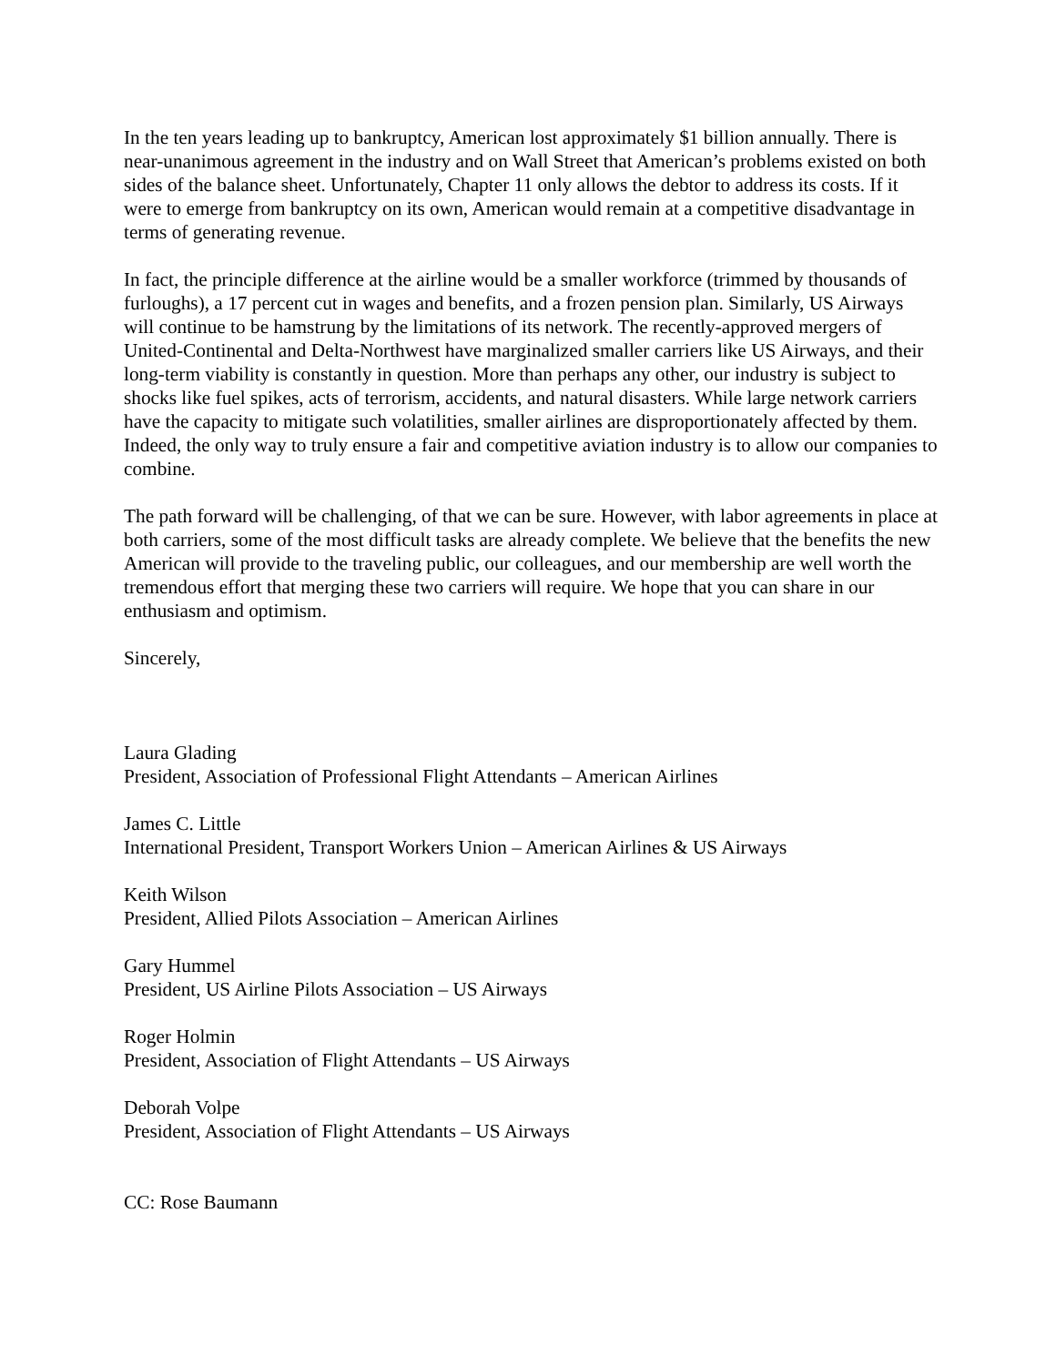In the ten years leading up to bankruptcy, American lost approximately $1 billion annually. There is near-unanimous agreement in the industry and on Wall Street that American’s problems existed on both sides of the balance sheet. Unfortunately, Chapter 11 only allows the debtor to address its costs. If it were to emerge from bankruptcy on its own, American would remain at a competitive disadvantage in terms of generating revenue.
In fact, the principle difference at the airline would be a smaller workforce (trimmed by thousands of furloughs), a 17 percent cut in wages and benefits, and a frozen pension plan. Similarly, US Airways will continue to be hamstrung by the limitations of its network. The recently-approved mergers of United-Continental and Delta-Northwest have marginalized smaller carriers like US Airways, and their long-term viability is constantly in question. More than perhaps any other, our industry is subject to shocks like fuel spikes, acts of terrorism, accidents, and natural disasters. While large network carriers have the capacity to mitigate such volatilities, smaller airlines are disproportionately affected by them. Indeed, the only way to truly ensure a fair and competitive aviation industry is to allow our companies to combine.
The path forward will be challenging, of that we can be sure. However, with labor agreements in place at both carriers, some of the most difficult tasks are already complete. We believe that the benefits the new American will provide to the traveling public, our colleagues, and our membership are well worth the tremendous effort that merging these two carriers will require. We hope that you can share in our enthusiasm and optimism.
Sincerely,
Laura Glading
President, Association of Professional Flight Attendants – American Airlines
James C. Little
International President, Transport Workers Union – American Airlines & US Airways
Keith Wilson
President, Allied Pilots Association – American Airlines
Gary Hummel
President, US Airline Pilots Association – US Airways
Roger Holmin
President, Association of Flight Attendants – US Airways
Deborah Volpe
President, Association of Flight Attendants – US Airways
CC: Rose Baumann